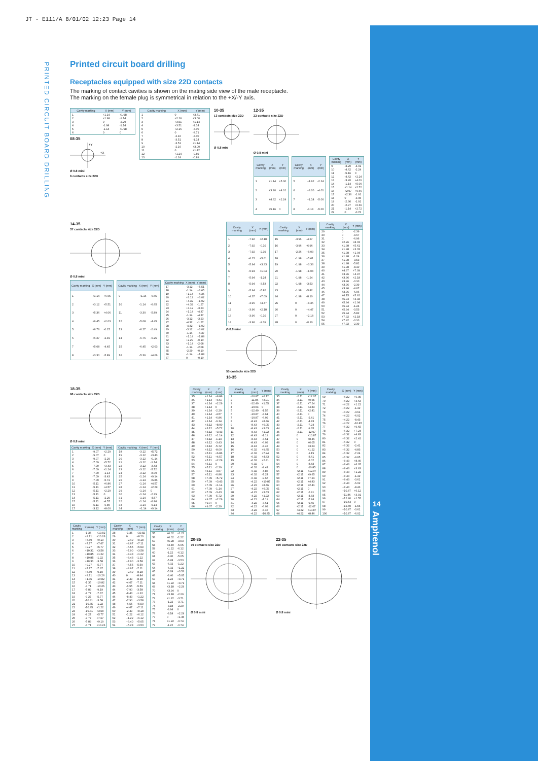14
Amphenol
JT - E111/A 8/01/02 12:23 Page 14
PRINTED CIRCUIT BOARD DRILLING
Printed circuit board drilling
Receptacles equipped with size 22D contacts
The marking of contact cavities is shown on the mating side view of the male receptacle.
The marking on the female plug is symmetrical in relation to the +X/-Y axis.
| Cavity marking | X (mm) | Y (mm) |
| --- | --- | --- |
| 1 | +1.14 | +1.98 |
| 2 | +1.98 | -1.14 |
| 3 | 0 | -2.29 |
| 4 | -1.98 | -1.14 |
| 5 | -1.14 | +1.98 |
| 6 | 0 | 0 |
08-35
+X
+Y
Ø 0.8 mini
6 contacts size 22D
| Cavity marking | X (mm) | Y (mm) |
| --- | --- | --- |
| 1 | 0 | +3.71 |
| 2 | +2.16 | +3.00 |
| 3 | +3.51 | +1.14 |
| 4 | +3.51 | -1.14 |
| 5 | +2.16 | -3.00 |
| 6 | 0 | -3.71 |
| 7 | -2.16 | -3.00 |
| 8 | -3.51 | -1.14 |
| 9 | -3.51 | +1.14 |
| 10 | -2.16 | +3.00 |
| 11 | 0 | +1.42 |
| 12 | +1.24 | -0.89 |
| 13 | -1.24 | -0.89 |
10-35
13 contacts size 22D
Ø 0.8 mini
12-35
22 contacts size 22D
Ø 0.8 mini
| Cavity marking | X (mm) | Y (mm) |
| --- | --- | --- |
| 1 | +1.14 | +5.00 |
| 2 | +3.20 | +4.01 |
| 3 | +4.62 | +2.24 |
| 4 | +5.16 | 0 |
| Cavity marking | X (mm) | Y (mm) |
| --- | --- | --- |
| 5 | +4.62 | -2.24 |
| 6 | +3.20 | -4.01 |
| 7 | +1.14 | -5.00 |
| 8 | -1.14 | -5.00 |
| Cavity marking | X (mm) | Y (mm) |
| --- | --- | --- |
| 9 | -3.20 | -4.01 |
| 10 | -4.62 | -2.24 |
| 11 | -5.16 | 0 |
| 12 | -4.62 | +2.24 |
| 13 | -3.20 | +4.01 |
| 14 | -1.14 | +5.00 |
| 15 | +1.14 | +2.72 |
| 16 | +2.97 | +0.66 |
| 17 | +2.36 | -1.91 |
| 18 | 0 | -3.05 |
| 19 | -2.36 | -1.91 |
| 20 | -2.97 | +0.66 |
| 21 | -1.14 | +2.72 |
| 22 | 0 | -0.76 |
14-35
37 contacts size 22D
Ø 0.8 mini
| Cavity marking | X (mm) | Y (mm) |
| --- | --- | --- |
| 1 | +1.14 | +6.65 |
| 2 | +3.12 | +5.51 |
| 3 | +5.36 | +4.06 |
| 4 | +6.45 | +2.03 |
| 5 | +6.76 | -0.25 |
| 6 | +6.27 | -2.49 |
| 7 | +5.08 | -4.45 |
| 8 | +3.30 | -5.89 |
| Cavity marking | X (mm) | Y (mm) |
| --- | --- | --- |
| 9 | +1.14 | -6.65 |
| 10 | -1.14 | -6.65 |
| 11 | -3.30 | -5.89 |
| 12 | -5.08 | -4.45 |
| 13 | -6.27 | -2.49 |
| 14 | -6.76 | -0.25 |
| 15 | -6.45 | +2.03 |
| 16 | -5.36 | +4.06 |
| Cavity marking | X (mm) | Y (mm) |
| --- | --- | --- |
| 17 | -3.12 | +5.51 |
| 18 | -1.14 | +6.65 |
| 19 | +1.14 | +4.35 |
| 20 | +3.12 | +3.02 |
| 21 | +4.32 | +1.02 |
| 22 | +4.32 | -1.27 |
| 23 | +3.12 | -3.23 |
| 24 | +1.14 | -4.37 |
| 25 | -1.14 | -4.37 |
| 26 | -3.12 | -3.23 |
| 27 | -4.32 | -1.27 |
| 28 | -4.32 | +1.02 |
| 29 | -3.12 | +3.02 |
| 30 | -1.14 | +4.37 |
| 31 | +1.14 | +1.88 |
| 32 | +2.29 | -0.10 |
| 33 | +1.14 | -2.08 |
| 34 | -1.14 | -2.08 |
| 35 | -2.29 | -0.10 |
| 36 | -1.14 | +1.88 |
| 37 | 0 | -0.10 |
| Cavity marking | X (mm) | Y (mm) |
| --- | --- | --- |
| 1 | -7.92 | +2.18 |
| 2 | -7.92 | -0.10 |
| 3 | -7.92 | -2.39 |
| 4 | -6.15 | +5.61 |
| 5 | -5.94 | +3.33 |
| 6 | -5.94 | +1.04 |
| 7 | -5.94 | -1.24 |
| 8 | -5.94 | -3.53 |
| 9 | -5.94 | -5.82 |
| 10 | -4.37 | +7.09 |
| 11 | -3.96 | +4.47 |
| 12 | -3.96 | +2.18 |
| 13 | -3.96 | -0.10 |
| 14 | -3.96 | -2.39 |
| Cavity marking | X (mm) | Y (mm) |
| --- | --- | --- |
| 15 | -3.96 | -4.67 |
| 16 | -3.96 | -6.96 |
| 17 | -2.26 | +8.03 |
| 18 | -1.98 | +5.61 |
| 19 | -1.98 | +3.33 |
| 20 | -1.98 | +1.04 |
| 21 | -1.98 | -1.24 |
| 22 | -1.98 | -3.53 |
| 23 | -1.98 | -5.82 |
| 24 | -1.98 | -8.10 |
| 25 | 0 | +8.36 |
| 26 | 0 | +4.47 |
| 27 | 0 | +2.18 |
| 28 | 0 | -0.10 |
| Cavity marking | X (mm) | Y (mm) |
| --- | --- | --- |
| 29 | 0 | -2.39 |
| 30 | 0 | -4.67 |
| 31 | 0 | -6.96 |
| 32 | +2.26 | +8.03 |
| 33 | +1.98 | +5.61 |
| 34 | +1.98 | +3.33 |
| 35 | +1.98 | +1.04 |
| 36 | +1.98 | -1.24 |
| 37 | +1.98 | -3.53 |
| 38 | +1.98 | -5.82 |
| 39 | +1.98 | -8.10 |
| 40 | +4.37 | +7.09 |
| 41 | +3.96 | +4.47 |
| 42 | +3.96 | +2.18 |
| 43 | +3.96 | -0.10 |
| 44 | +3.96 | -2.39 |
| 45 | +3.96 | -4.67 |
| 46 | +3.96 | -6.96 |
| 47 | +6.15 | +5.61 |
| 48 | +5.94 | +3.33 |
| 49 | +5.94 | +1.04 |
| 50 | +5.94 | -1.24 |
| 51 | +5.94 | -3.53 |
| 52 | +5.94 | -5.82 |
| 53 | +7.92 | +2.18 |
| 54 | +7.92 | -0.10 |
| 55 | +7.92 | -2.39 |
Ø 0.8 mini
55 contacts size 22D
16-35
18-35
66 contacts size 22D
Ø 0.8 mini
| Cavity marking | X (mm) | Y (mm) |
| --- | --- | --- |
| 1 | -9.07 | +2.29 |
| 2 | -9.07 | 0 |
| 3 | -9.07 | -2.29 |
| 4 | -7.09 | +5.72 |
| 5 | -7.09 | +3.43 |
| 6 | -7.09 | +1.14 |
| 7 | -7.09 | -1.14 |
| 8 | -7.09 | -3.43 |
| 9 | -7.09 | -5.72 |
| 10 | -5.11 | +6.86 |
| 11 | -5.11 | +4.57 |
| 12 | -5.11 | +2.29 |
| 13 | -5.11 | 0 |
| 14 | -5.11 | -2.29 |
| 15 | -5.11 | -4.57 |
| 16 | -5.11 | -6.86 |
| 17 | -3.12 | +8.00 |
| Cavity marking | X (mm) | Y (mm) |
| --- | --- | --- |
| 18 | -3.12 | +5.72 |
| 19 | -3.12 | +3.43 |
| 20 | -3.12 | +1.14 |
| 21 | -3.12 | -1.14 |
| 22 | -3.12 | -3.43 |
| 23 | -3.12 | -5.72 |
| 24 | -3.12 | -8.00 |
| 25 | -1.14 | +9.14 |
| 26 | -1.14 | +6.86 |
| 27 | -1.14 | +4.57 |
| 28 | -1.14 | +2.29 |
| 29 | -1.14 | 0 |
| 30 | -1.14 | -2.29 |
| 31 | -1.14 | -4.57 |
| 32 | -1.14 | -6.86 |
| 33 | -1.14 | -9.14 |
| 34 | +1.14 | +9.14 |
| Cavity marking | X (mm) | Y (mm) |
| --- | --- | --- |
| 35 | +1.14 | +6.86 |
| 36 | +1.14 | +4.57 |
| 37 | +1.14 | +2.29 |
| 38 | +1.14 | 0 |
| 39 | +1.14 | -2.29 |
| 40 | +1.14 | -4.57 |
| 41 | +1.14 | -6.86 |
| 42 | +1.14 | -9.14 |
| 43 | +3.12 | +8.00 |
| 44 | +3.12 | +5.72 |
| 45 | +3.12 | +3.43 |
| 46 | +3.12 | +1.14 |
| 47 | +3.12 | -1.14 |
| 48 | +3.12 | -3.43 |
| 49 | +3.12 | -5.72 |
| 50 | +3.12 | -8.00 |
| 51 | +5.11 | +6.86 |
| 52 | +5.11 | +4.57 |
| 53 | +5.11 | +2.29 |
| 54 | +5.11 | 0 |
| 55 | +5.11 | -2.29 |
| 56 | +5.11 | -4.57 |
| 57 | +5.11 | -6.86 |
| 58 | +7.09 | +5.72 |
| 59 | +7.09 | +3.43 |
| 60 | +7.09 | +1.14 |
| 61 | +7.09 | -1.14 |
| 62 | +7.09 | -3.43 |
| 63 | +7.09 | -5.72 |
| 64 | +9.07 | +2.29 |
| 65 | +9.07 | 0 |
| 66 | +9.07 | -2.29 |
| Cavity marking | X (mm) | Y (mm) |
| --- | --- | --- |
| 1 | -10.87 | +6.12 |
| 2 | -11.86 | +3.91 |
| 3 | -12.40 | +1.55 |
| 4 | -10.54 | 0 |
| 5 | -12.40 | -1.55 |
| 6 | -10.87 | -3.61 |
| 7 | -10.87 | -6.02 |
| 8 | -8.43 | +8.46 |
| 9 | -8.43 | +6.05 |
| 10 | -8.43 | +3.63 |
| 11 | -8.43 | +1.22 |
| 12 | -8.43 | -1.19 |
| 13 | -8.43 | -3.61 |
| 14 | -8.43 | -6.02 |
| 15 | -8.43 | -8.43 |
| 16 | -6.32 | +9.65 |
| 17 | -6.32 | +7.24 |
| 18 | -6.32 | +4.83 |
| 19 | -6.32 | +2.41 |
| 20 | -6.32 | 0 |
| 21 | -6.32 | -2.41 |
| 22 | -6.32 | -4.83 |
| 23 | -6.32 | -7.24 |
| 24 | -6.32 | -9.65 |
| 25 | -4.22 | +10.87 |
| 26 | -4.22 | +8.46 |
| 27 | -4.22 | +6.05 |
| 28 | -4.22 | +3.63 |
| 29 | -4.22 | +1.22 |
| 30 | -4.22 | -1.19 |
| 31 | -4.22 | -3.61 |
| 32 | -4.22 | -6.02 |
| 33 | -4.22 | -8.43 |
| 34 | -4.22 | -10.85 |
| Cavity marking | X (mm) | Y (mm) |
| --- | --- | --- |
| 35 | -2.11 | +12.07 |
| 36 | -2.11 | +9.65 |
| 37 | -2.11 | +7.24 |
| 38 | -2.11 | +4.83 |
| 39 | -2.11 | +2.41 |
| 40 | -2.11 | 0 |
| 41 | -2.11 | -2.41 |
| 42 | -2.11 | -4.83 |
| 43 | -2.11 | -7.24 |
| 44 | -2.11 | -9.65 |
| 45 | -2.11 | -12.07 |
| 46 | 0 | +10.87 |
| 47 | 0 | +8.46 |
| 48 | 0 | +6.05 |
| 49 | 0 | +3.63 |
| 50 | 0 | +1.22 |
| 51 | 0 | -1.19 |
| 52 | 0 | -3.61 |
| 53 | 0 | -6.02 |
| 54 | 0 | -8.43 |
| 55 | 0 | -10.85 |
| 56 | +2.11 | +12.07 |
| 57 | +2.11 | +9.65 |
| 58 | +2.11 | +7.24 |
| 59 | +2.11 | +4.83 |
| 60 | +2.11 | +2.41 |
| 61 | +2.11 | 0 |
| 62 | +2.11 | -2.41 |
| 63 | +2.11 | -4.83 |
| 64 | +2.11 | -7.24 |
| 65 | +2.11 | -9.65 |
| 66 | +2.11 | -12.07 |
| 67 | +4.22 | +10.87 |
| 68 | +4.22 | +8.46 |
| Cavity marking | X (mm) | Y (mm) |
| --- | --- | --- |
| 69 | +4.22 | +6.05 |
| 70 | +4.22 | +3.63 |
| 71 | +4.22 | +1.22 |
| 72 | +4.22 | -1.19 |
| 73 | +4.22 | -3.61 |
| 74 | +4.22 | -6.02 |
| 75 | +4.22 | -8.43 |
| 76 | +4.22 | -10.85 |
| 77 | +6.32 | +9.65 |
| 78 | +6.32 | +7.24 |
| 79 | +6.32 | +4.83 |
| 80 | +6.32 | +2.41 |
| 81 | +6.32 | 0 |
| 82 | +6.32 | -2.41 |
| 83 | +6.32 | -4.83 |
| 84 | +6.32 | -7.24 |
| 85 | +6.32 | -9.65 |
| 86 | +8.43 | +8.46 |
| 87 | +8.43 | +6.05 |
| 88 | +8.43 | +3.63 |
| 89 | +8.43 | +1.22 |
| 90 | +8.43 | -1.19 |
| 91 | +8.43 | -3.61 |
| 92 | +8.43 | -6.02 |
| 93 | +8.43 | -8.43 |
| 94 | +10.87 | +6.12 |
| 95 | +11.86 | +3.91 |
| 96 | +12.40 | +1.55 |
| 97 | +10.54 | 0 |
| 98 | +12.40 | -1.55 |
| 99 | +10.87 | -3.61 |
| 100 | +10.87 | -6.02 |
| Cavity marking | X (mm) | Y (mm) |
| --- | --- | --- |
| 1 | -1.35 | +10.82 |
| 2 | +3.71 | +10.26 |
| 3 | +5.89 | +9.19 |
| 4 | +7.77 | +7.67 |
| 5 | +9.27 | +5.77 |
| 6 | +10.31 | +3.58 |
| 7 | +10.85 | +1.22 |
| 8 | +10.85 | -1.22 |
| 9 | +10.31 | -3.58 |
| 10 | +9.27 | -5.77 |
| 11 | +7.77 | -7.67 |
| 12 | +5.89 | -9.19 |
| 13 | +3.71 | -10.26 |
| 14 | +1.35 | -10.82 |
| 15 | -1.35 | -10.82 |
| 16 | -3.71 | -10.26 |
| 17 | -5.89 | -9.19 |
| 18 | -7.77 | -7.67 |
| 19 | -9.27 | -5.77 |
| 20 | -10.31 | -3.58 |
| 21 | -10.85 | -1.22 |
| 22 | -10.85 | +1.22 |
| 23 | -10.31 | +3.58 |
| 24 | -9.27 | +5.77 |
| 25 | -7.77 | +7.67 |
| 26 | -5.89 | +9.19 |
| 27 | -3.71 | +10.26 |
| Cavity marking | X (mm) | Y (mm) |
| --- | --- | --- |
| 28 | -1.35 | +10.82 |
| 29 | 0 | +8.20 |
| 30 | +2.49 | +8.18 |
| 31 | +4.67 | +7.11 |
| 32 | +6.55 | +5.59 |
| 33 | +7.90 | +3.58 |
| 34 | +8.43 | +1.22 |
| 35 | +8.43 | -1.22 |
| 36 | +7.90 | -3.58 |
| 37 | +6.55 | -5.59 |
| 38 | +4.67 | -7.11 |
| 39 | +2.49 | -8.18 |
| 40 | 0 | -8.84 |
| 41 | -2.49 | -8.18 |
| 42 | -4.67 | -7.11 |
| 43 | -6.55 | -5.59 |
| 44 | -7.90 | -3.58 |
| 45 | -8.43 | -1.22 |
| 46 | -8.43 | +1.22 |
| 47 | -7.90 | +3.58 |
| 48 | -6.55 | +5.59 |
| 49 | -4.67 | +7.11 |
| 50 | -2.49 | +8.18 |
| 51 | -1.22 | +6.12 |
| 52 | +1.22 | +6.12 |
| 53 | +3.40 | +5.05 |
| 54 | +5.28 | +3.53 |
| Cavity marking | X (mm) | Y (mm) |
| --- | --- | --- |
| 55 | +6.02 | +1.22 |
| 56 | +6.02 | -1.22 |
| 57 | +5.28 | -3.53 |
| 58 | +3.40 | -5.05 |
| 59 | +1.22 | -6.12 |
| 60 | -1.22 | -6.12 |
| 61 | -3.40 | -5.05 |
| 62 | -5.28 | -3.53 |
| 63 | -6.02 | -1.22 |
| 64 | -6.02 | +1.22 |
| 65 | -5.28 | +3.53 |
| 66 | -3.40 | +5.05 |
| 67 | -1.22 | +3.71 |
| 68 | +1.22 | +3.71 |
| 69 | +3.18 | +2.29 |
| 70 | +3.94 | 0 |
| 71 | +3.18 | -2.29 |
| 72 | +1.22 | -3.71 |
| 73 | -1.22 | -3.71 |
| 74 | -3.18 | -2.29 |
| 75 | -3.94 | 0 |
| 76 | -3.18 | +2.29 |
| 77 | 0 | +1.35 |
| 78 | +1.22 | -0.74 |
| 79 | -1.22 | -0.74 |
20-35
79 contacts size 22D
Ø 0.8 mini
22-35
100 contacts size 22D
Ø 0.8 mini